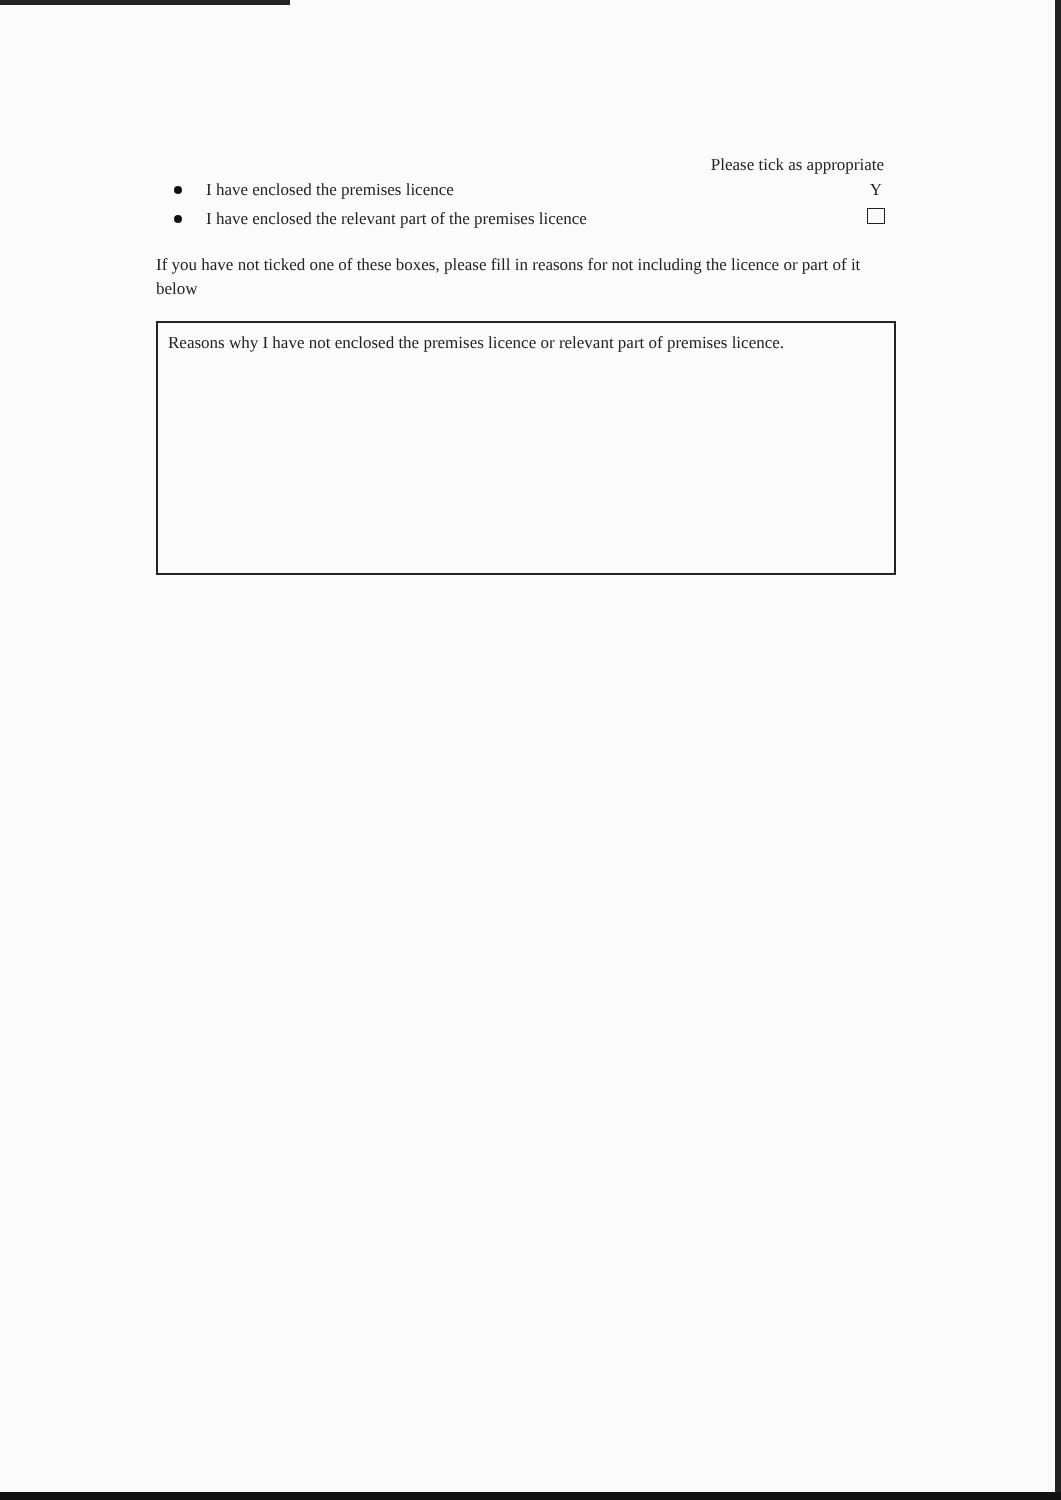Please tick as appropriate
I have enclosed the premises licence Y
I have enclosed the relevant part of the premises licence
If you have not ticked one of these boxes, please fill in reasons for not including the licence or part of it below
Reasons why I have not enclosed the premises licence or relevant part of premises licence.